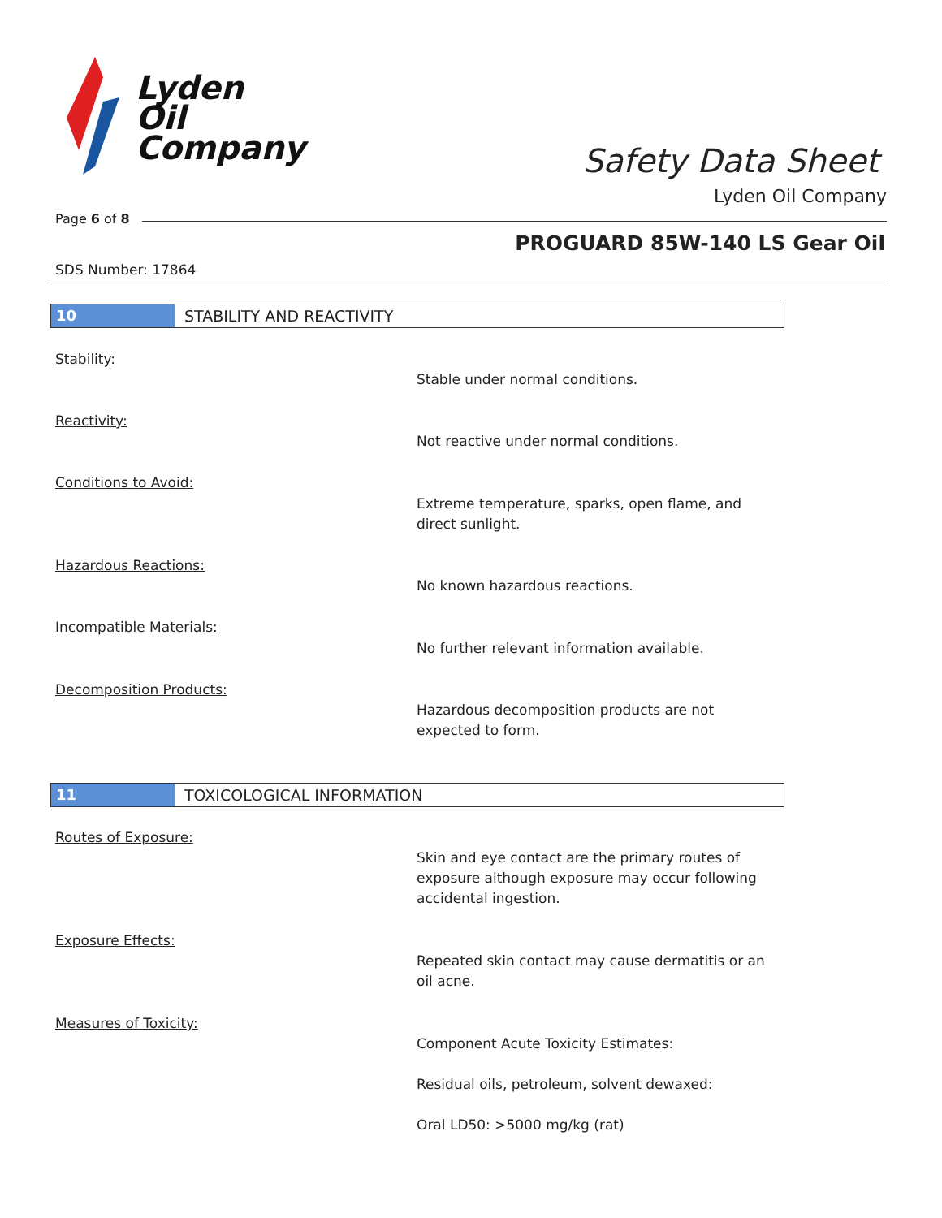Lyden
Oil
Company
Safety Data Sheet
Lyden Oil Company
Page 6 of 8
PROGUARD 85W-140 LS Gear Oil
SDS Number: 17864
10 STABILITY AND REACTIVITY
Stability:
Stable under normal conditions.
Reactivity:
Not reactive under normal conditions.
Conditions to Avoid:
Extreme temperature, sparks, open flame, and direct sunlight.
Hazardous Reactions:
No known hazardous reactions.
Incompatible Materials:
No further relevant information available.
Decomposition Products:
Hazardous decomposition products are not expected to form.
11 TOXICOLOGICAL INFORMATION
Routes of Exposure:
Skin and eye contact are the primary routes of exposure although exposure may occur following accidental ingestion.
Exposure Effects:
Repeated skin contact may cause dermatitis or an oil acne.
Measures of Toxicity:
Component Acute Toxicity Estimates:
Residual oils, petroleum, solvent dewaxed:
Oral LD50: >5000 mg/kg (rat)